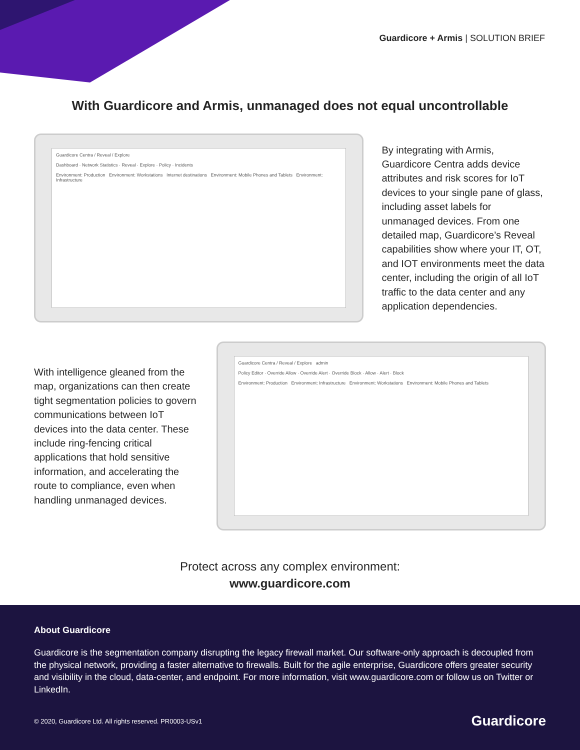Guardicore + Armis | SOLUTION BRIEF
With Guardicore and Armis, unmanaged does not equal uncontrollable
Guardicore Centra / Reveal / Explore
Dashboard · Network Statistics · Reveal · Explore · Policy · Incidents
Environment: Production Environment: Workstations Internet destinations Environment: Mobile Phones and Tablets Environment: Infrastructure
By integrating with Armis, Guardicore Centra adds device attributes and risk scores for IoT devices to your single pane of glass, including asset labels for unmanaged devices. From one detailed map, Guardicore’s Reveal capabilities show where your IT, OT, and IOT environments meet the data center, including the origin of all IoT traffic to the data center and any application dependencies.
With intelligence gleaned from the map, organizations can then create tight segmentation policies to govern communications between IoT devices into the data center. These include ring-fencing critical applications that hold sensitive information, and accelerating the route to compliance, even when handling unmanaged devices.
Guardicore Centra / Reveal / Explore admin
Policy Editor · Override Allow · Override Alert · Override Block · Allow · Alert · Block
Environment: Production Environment: Infrastructure Environment: Workstations Environment: Mobile Phones and Tablets
Protect across any complex environment:
www.guardicore.com
About Guardicore
Guardicore is the segmentation company disrupting the legacy firewall market. Our software-only approach is decoupled from the physical network, providing a faster alternative to firewalls. Built for the agile enterprise, Guardicore offers greater security and visibility in the cloud, data-center, and endpoint. For more information, visit www.guardicore.com or follow us on Twitter or LinkedIn.
© 2020, Guardicore Ltd. All rights reserved. PR0003-USv1 Guardicore